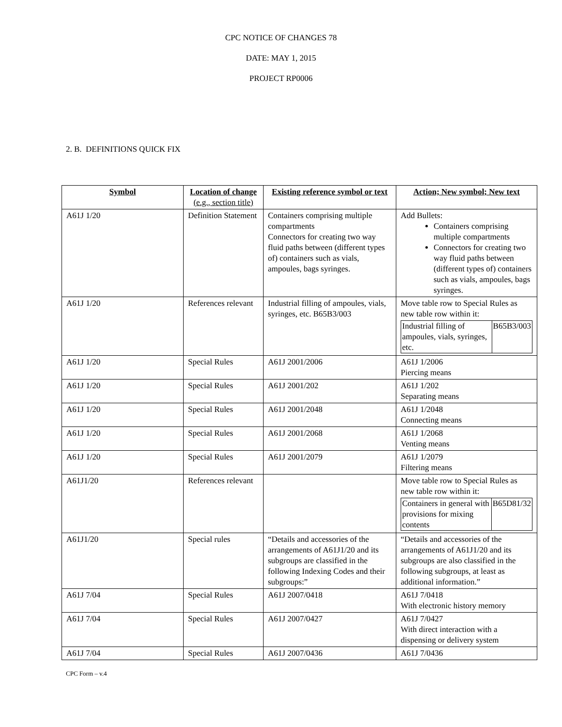CPC NOTICE OF CHANGES 78
DATE: MAY 1, 2015
PROJECT RP0006
2. B. DEFINITIONS QUICK FIX
| Symbol | Location of change (e.g., section title) | Existing reference symbol or text | Action; New symbol; New text |
| --- | --- | --- | --- |
| A61J 1/20 | Definition Statement | Containers comprising multiple compartments Connectors for creating two way fluid paths between (different types of) containers such as vials, ampoules, bags syringes. | Add Bullets: Containers comprising multiple compartments Connectors for creating two way fluid paths between (different types of) containers such as vials, ampoules, bags syringes. |
| A61J 1/20 | References relevant | Industrial filling of ampoules, vials, syringes, etc. B65B3/003 | Move table row to Special Rules as new table row within it: / Industrial filling of ampoules, vials, syringes, etc. / B65B3/003 / |
| A61J 1/20 | Special Rules | A61J 2001/2006 | A61J 1/2006 Piercing means |
| A61J 1/20 | Special Rules | A61J 2001/202 | A61J 1/202 Separating means |
| A61J 1/20 | Special Rules | A61J 2001/2048 | A61J 1/2048 Connecting means |
| A61J 1/20 | Special Rules | A61J 2001/2068 | A61J 1/2068 Venting means |
| A61J 1/20 | Special Rules | A61J 2001/2079 | A61J 1/2079 Filtering means |
| A61J1/20 | References relevant | | Move table row to Special Rules as new table row within it: / Containers in general with provisions for mixing contents / B65D81/32 / |
| A61J1/20 | Special rules | “Details and accessories of the arrangements of A61J1/20 and its subgroups are classified in the following Indexing Codes and their subgroups:” | “Details and accessories of the arrangements of A61J1/20 and its subgroups are also classified in the following subgroups, at least as additional information.” |
| A61J 7/04 | Special Rules | A61J 2007/0418 | A61J 7/0418 With electronic history memory |
| A61J 7/04 | Special Rules | A61J 2007/0427 | A61J 7/0427 With direct interaction with a dispensing or delivery system |
| A61J 7/04 | Special Rules | A61J 2007/0436 | A61J 7/0436 |
CPC Form – v.4